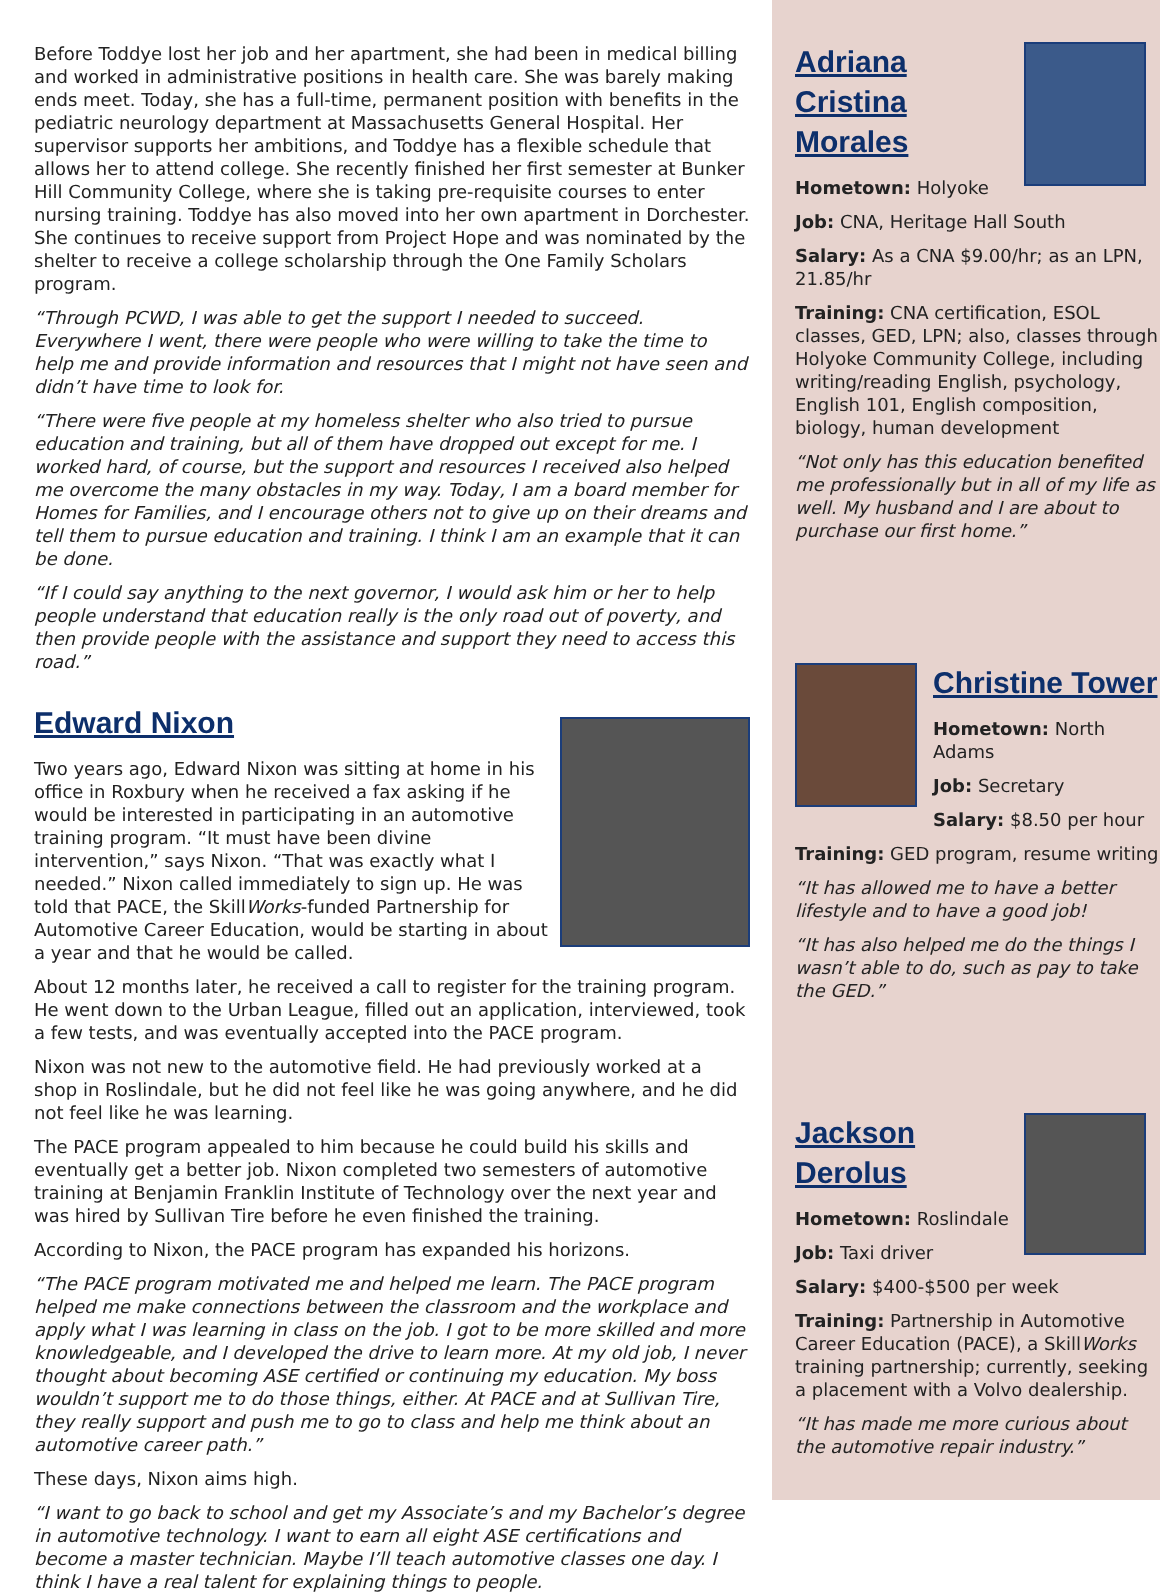Before Toddye lost her job and her apartment, she had been in medical billing and worked in administrative positions in health care. She was barely making ends meet. Today, she has a full-time, permanent position with benefits in the pediatric neurology department at Massachusetts General Hospital. Her supervisor supports her ambitions, and Toddye has a flexible schedule that allows her to attend college. She recently finished her first semester at Bunker Hill Community College, where she is taking pre-requisite courses to enter nursing training. Toddye has also moved into her own apartment in Dorchester. She continues to receive support from Project Hope and was nominated by the shelter to receive a college scholarship through the One Family Scholars program.
“Through PCWD, I was able to get the support I needed to succeed. Everywhere I went, there were people who were willing to take the time to help me and provide information and resources that I might not have seen and didn’t have time to look for.
“There were five people at my homeless shelter who also tried to pursue education and training, but all of them have dropped out except for me. I worked hard, of course, but the support and resources I received also helped me overcome the many obstacles in my way. Today, I am a board member for Homes for Families, and I encourage others not to give up on their dreams and tell them to pursue education and training. I think I am an example that it can be done.
“If I could say anything to the next governor, I would ask him or her to help people understand that education really is the only road out of poverty, and then provide people with the assistance and support they need to access this road.”
Edward Nixon
Two years ago, Edward Nixon was sitting at home in his office in Roxbury when he received a fax asking if he would be interested in participating in an automotive training program. “It must have been divine intervention,” says Nixon. “That was exactly what I needed.” Nixon called immediately to sign up. He was told that PACE, the SkillWorks-funded Partnership for Automotive Career Education, would be starting in about a year and that he would be called.
About 12 months later, he received a call to register for the training program. He went down to the Urban League, filled out an application, interviewed, took a few tests, and was eventually accepted into the PACE program.
Nixon was not new to the automotive field. He had previously worked at a shop in Roslindale, but he did not feel like he was going anywhere, and he did not feel like he was learning.
The PACE program appealed to him because he could build his skills and eventually get a better job. Nixon completed two semesters of automotive training at Benjamin Franklin Institute of Technology over the next year and was hired by Sullivan Tire before he even finished the training.
According to Nixon, the PACE program has expanded his horizons.
“The PACE program motivated me and helped me learn. The PACE program helped me make connections between the classroom and the workplace and apply what I was learning in class on the job. I got to be more skilled and more knowledgeable, and I developed the drive to learn more. At my old job, I never thought about becoming ASE certified or continuing my education. My boss wouldn’t support me to do those things, either. At PACE and at Sullivan Tire, they really support and push me to go to class and help me think about an automotive career path.”
These days, Nixon aims high.
“I want to go back to school and get my Associate’s and my Bachelor’s degree in automotive technology. I want to earn all eight ASE certifications and become a master technician. Maybe I’ll teach automotive classes one day. I think I have a real talent for explaining things to people.
Adriana Cristina Morales
Hometown: Holyoke
Job: CNA, Heritage Hall South
Salary: As a CNA $9.00/hr; as an LPN, 21.85/hr
Training: CNA certification, ESOL classes, GED, LPN; also, classes through Holyoke Community College, including writing/reading English, psychology, English 101, English composition, biology, human development
“Not only has this education benefited me professionally but in all of my life as well. My husband and I are about to purchase our first home.”
Christine Tower
Hometown: North Adams
Job: Secretary
Salary: $8.50 per hour
Training: GED program, resume writing
“It has allowed me to have a better lifestyle and to have a good job!
“It has also helped me do the things I wasn’t able to do, such as pay to take the GED.”
Jackson Derolus
Hometown: Roslindale
Job: Taxi driver
Salary: $400-$500 per week
Training: Partnership in Automotive Career Education (PACE), a SkillWorks training partnership; currently, seeking a placement with a Volvo dealership.
“It has made me more curious about the automotive repair industry.”